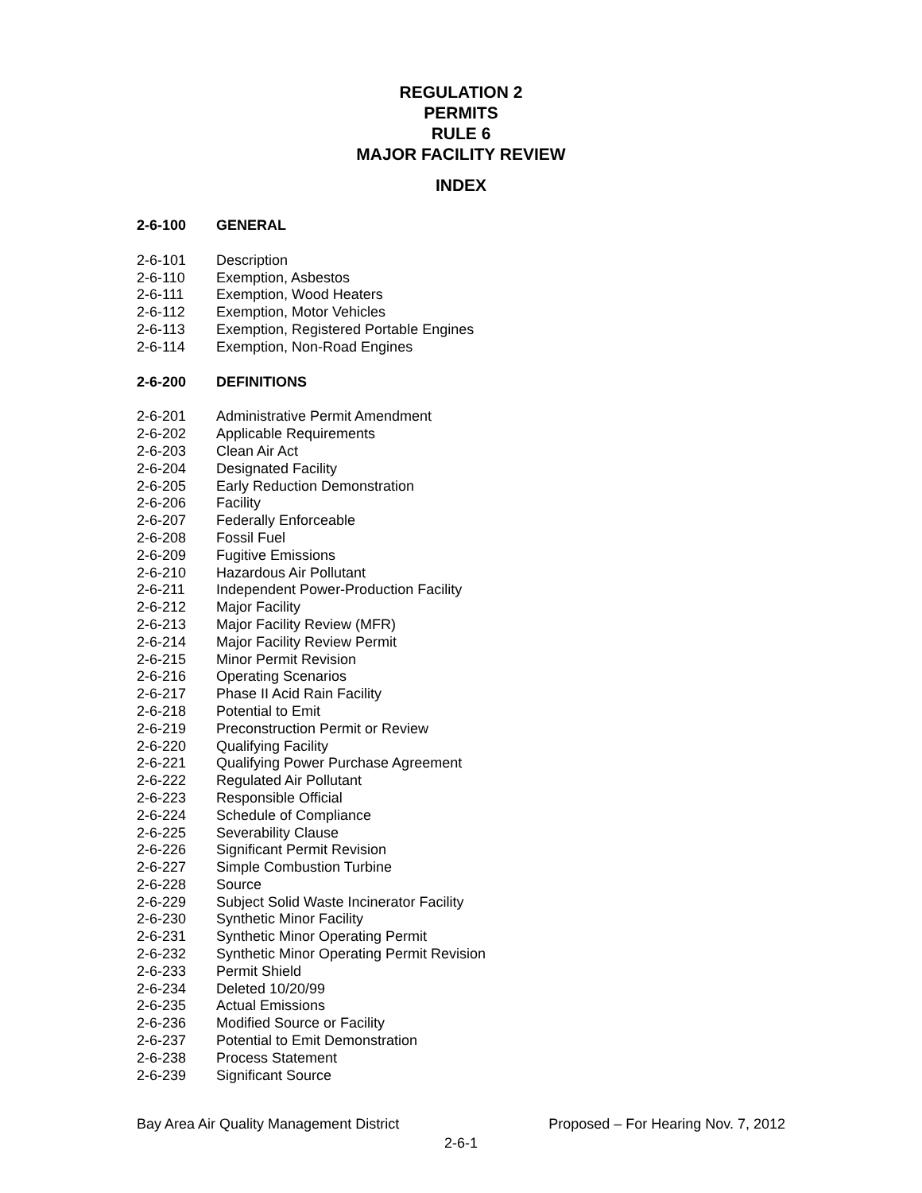REGULATION 2
PERMITS
RULE 6
MAJOR FACILITY REVIEW
INDEX
2-6-100 GENERAL
2-6-101 Description
2-6-110 Exemption, Asbestos
2-6-111 Exemption, Wood Heaters
2-6-112 Exemption, Motor Vehicles
2-6-113 Exemption, Registered Portable Engines
2-6-114 Exemption, Non-Road Engines
2-6-200 DEFINITIONS
2-6-201 Administrative Permit Amendment
2-6-202 Applicable Requirements
2-6-203 Clean Air Act
2-6-204 Designated Facility
2-6-205 Early Reduction Demonstration
2-6-206 Facility
2-6-207 Federally Enforceable
2-6-208 Fossil Fuel
2-6-209 Fugitive Emissions
2-6-210 Hazardous Air Pollutant
2-6-211 Independent Power-Production Facility
2-6-212 Major Facility
2-6-213 Major Facility Review (MFR)
2-6-214 Major Facility Review Permit
2-6-215 Minor Permit Revision
2-6-216 Operating Scenarios
2-6-217 Phase II Acid Rain Facility
2-6-218 Potential to Emit
2-6-219 Preconstruction Permit or Review
2-6-220 Qualifying Facility
2-6-221 Qualifying Power Purchase Agreement
2-6-222 Regulated Air Pollutant
2-6-223 Responsible Official
2-6-224 Schedule of Compliance
2-6-225 Severability Clause
2-6-226 Significant Permit Revision
2-6-227 Simple Combustion Turbine
2-6-228 Source
2-6-229 Subject Solid Waste Incinerator Facility
2-6-230 Synthetic Minor Facility
2-6-231 Synthetic Minor Operating Permit
2-6-232 Synthetic Minor Operating Permit Revision
2-6-233 Permit Shield
2-6-234 Deleted 10/20/99
2-6-235 Actual Emissions
2-6-236 Modified Source or Facility
2-6-237 Potential to Emit Demonstration
2-6-238 Process Statement
2-6-239 Significant Source
Bay Area Air Quality Management District Proposed – For Hearing Nov. 7, 2012
2-6-1